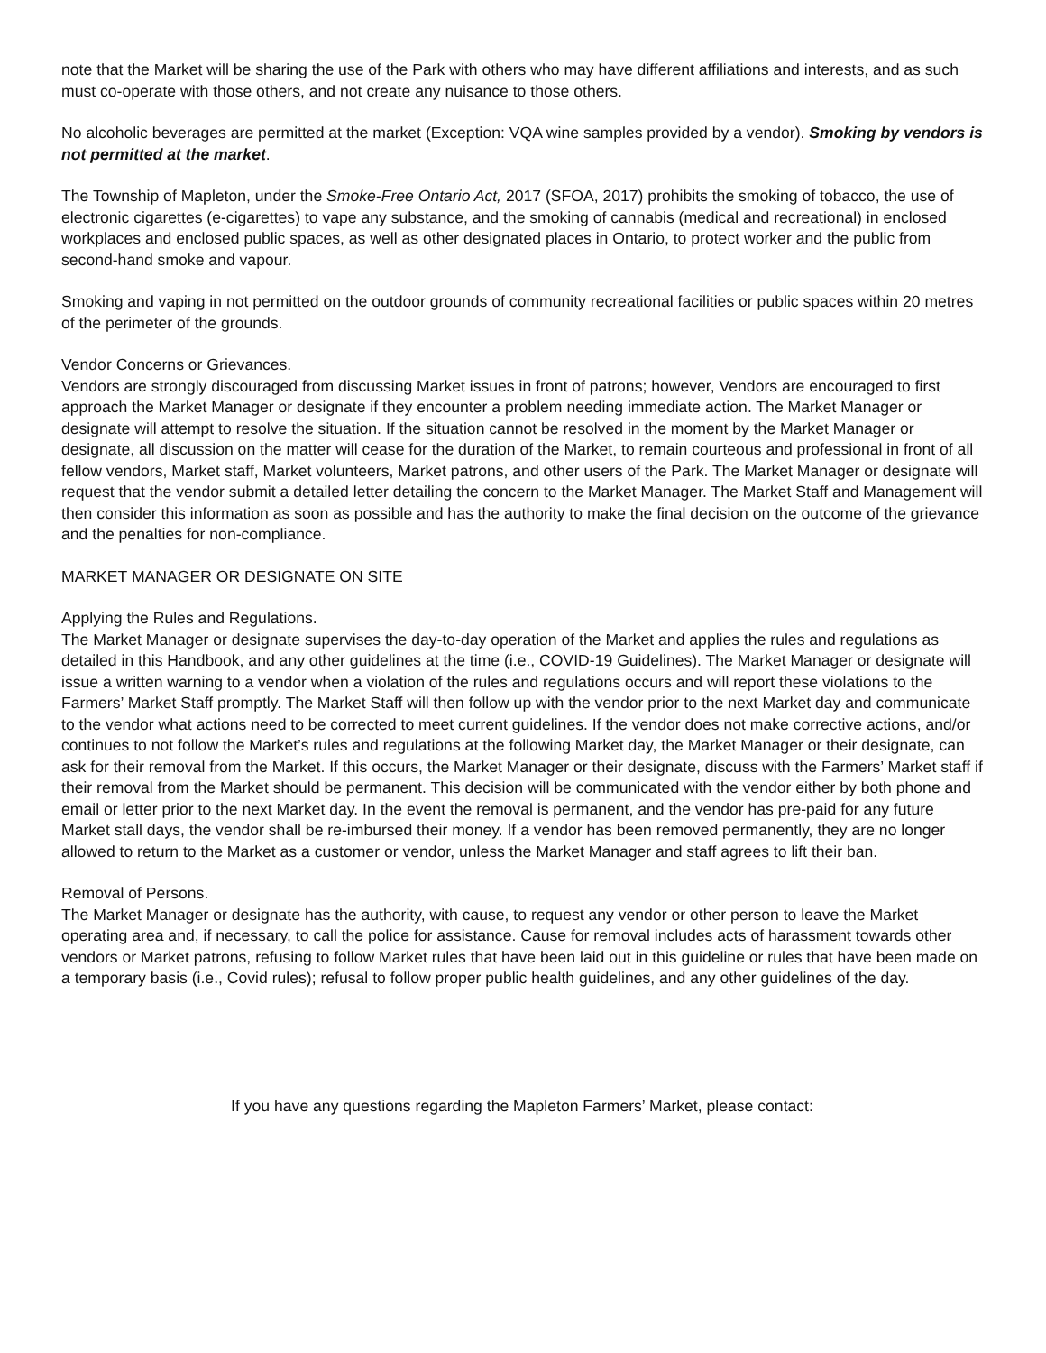note that the Market will be sharing the use of the Park with others who may have different affiliations and interests, and as such must co-operate with those others, and not create any nuisance to those others.
No alcoholic beverages are permitted at the market (Exception: VQA wine samples provided by a vendor). Smoking by vendors is not permitted at the market.
The Township of Mapleton, under the Smoke-Free Ontario Act, 2017 (SFOA, 2017) prohibits the smoking of tobacco, the use of electronic cigarettes (e-cigarettes) to vape any substance, and the smoking of cannabis (medical and recreational) in enclosed workplaces and enclosed public spaces, as well as other designated places in Ontario, to protect worker and the public from second-hand smoke and vapour.
Smoking and vaping in not permitted on the outdoor grounds of community recreational facilities or public spaces within 20 metres of the perimeter of the grounds.
Vendor Concerns or Grievances.
Vendors are strongly discouraged from discussing Market issues in front of patrons; however, Vendors are encouraged to first approach the Market Manager or designate if they encounter a problem needing immediate action. The Market Manager or designate will attempt to resolve the situation. If the situation cannot be resolved in the moment by the Market Manager or designate, all discussion on the matter will cease for the duration of the Market, to remain courteous and professional in front of all fellow vendors, Market staff, Market volunteers, Market patrons, and other users of the Park. The Market Manager or designate will request that the vendor submit a detailed letter detailing the concern to the Market Manager. The Market Staff and Management will then consider this information as soon as possible and has the authority to make the final decision on the outcome of the grievance and the penalties for non-compliance.
MARKET MANAGER OR DESIGNATE ON SITE
Applying the Rules and Regulations.
The Market Manager or designate supervises the day-to-day operation of the Market and applies the rules and regulations as detailed in this Handbook, and any other guidelines at the time (i.e., COVID-19 Guidelines). The Market Manager or designate will issue a written warning to a vendor when a violation of the rules and regulations occurs and will report these violations to the Farmers’ Market Staff promptly. The Market Staff will then follow up with the vendor prior to the next Market day and communicate to the vendor what actions need to be corrected to meet current guidelines. If the vendor does not make corrective actions, and/or continues to not follow the Market’s rules and regulations at the following Market day, the Market Manager or their designate, can ask for their removal from the Market. If this occurs, the Market Manager or their designate, discuss with the Farmers’ Market staff if their removal from the Market should be permanent. This decision will be communicated with the vendor either by both phone and email or letter prior to the next Market day. In the event the removal is permanent, and the vendor has pre-paid for any future Market stall days, the vendor shall be re-imbursed their money. If a vendor has been removed permanently, they are no longer allowed to return to the Market as a customer or vendor, unless the Market Manager and staff agrees to lift their ban.
Removal of Persons.
The Market Manager or designate has the authority, with cause, to request any vendor or other person to leave the Market operating area and, if necessary, to call the police for assistance. Cause for removal includes acts of harassment towards other vendors or Market patrons, refusing to follow Market rules that have been laid out in this guideline or rules that have been made on a temporary basis (i.e., Covid rules); refusal to follow proper public health guidelines, and any other guidelines of the day.
If you have any questions regarding the Mapleton Farmers’ Market, please contact: